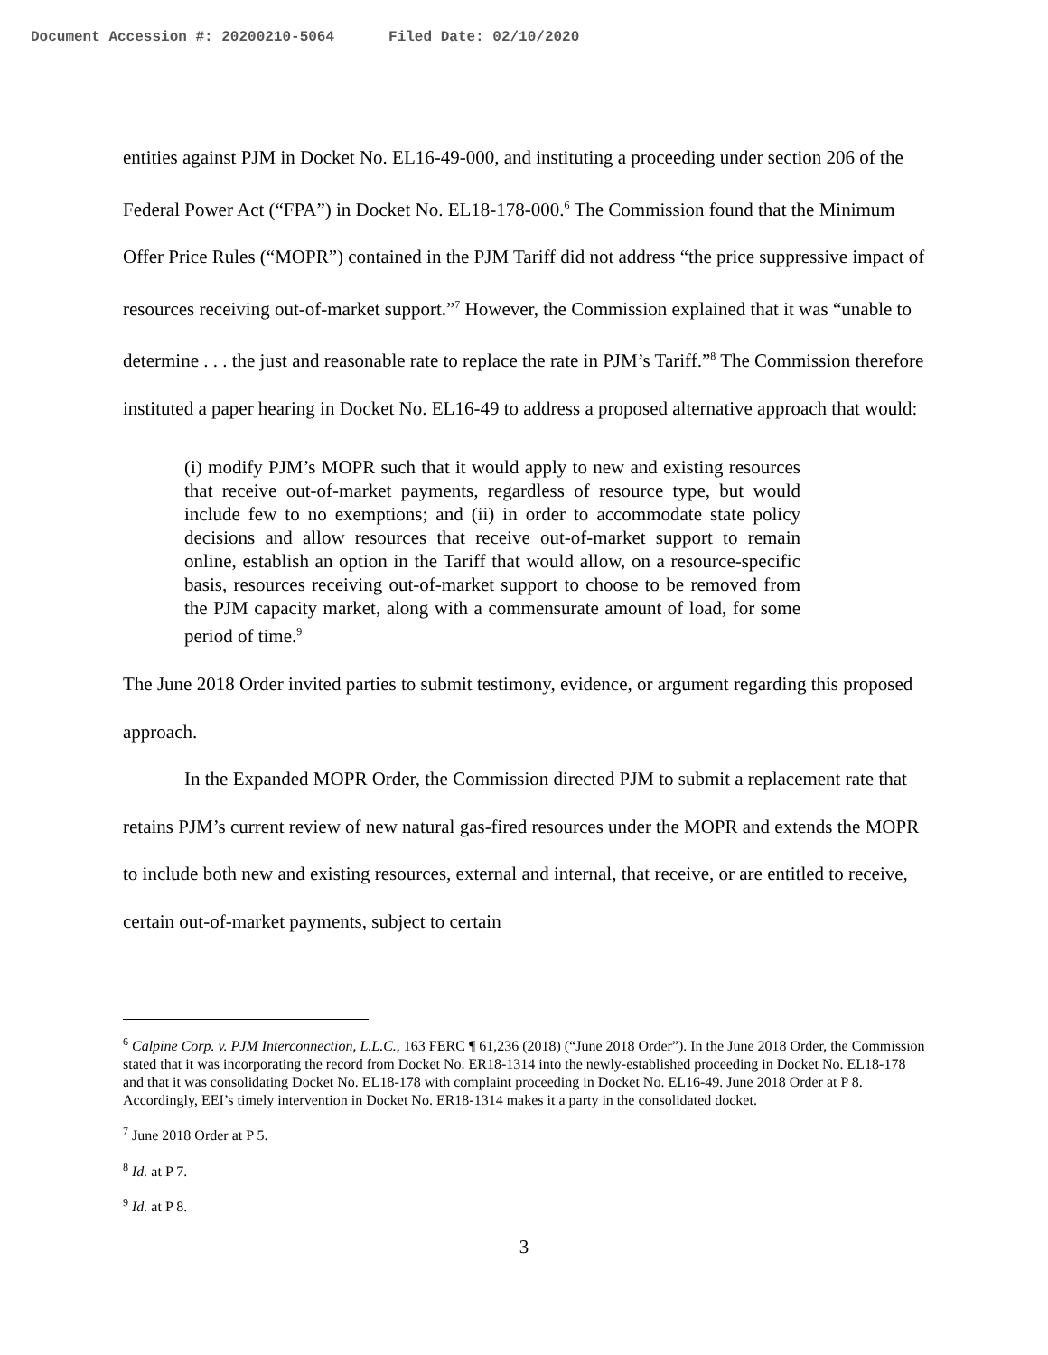Document Accession #: 20200210-5064 Filed Date: 02/10/2020
entities against PJM in Docket No. EL16-49-000, and instituting a proceeding under section 206 of the Federal Power Act (“FPA”) in Docket No. EL18-178-000.<sup>6</sup> The Commission found that the Minimum Offer Price Rules (“MOPR”) contained in the PJM Tariff did not address “the price suppressive impact of resources receiving out-of-market support.”<sup>7</sup> However, the Commission explained that it was “unable to determine . . . the just and reasonable rate to replace the rate in PJM’s Tariff.”<sup>8</sup> The Commission therefore instituted a paper hearing in Docket No. EL16-49 to address a proposed alternative approach that would:
(i) modify PJM’s MOPR such that it would apply to new and existing resources that receive out-of-market payments, regardless of resource type, but would include few to no exemptions; and (ii) in order to accommodate state policy decisions and allow resources that receive out-of-market support to remain online, establish an option in the Tariff that would allow, on a resource-specific basis, resources receiving out-of-market support to choose to be removed from the PJM capacity market, along with a commensurate amount of load, for some period of time.<sup>9</sup>
The June 2018 Order invited parties to submit testimony, evidence, or argument regarding this proposed approach.
In the Expanded MOPR Order, the Commission directed PJM to submit a replacement rate that retains PJM’s current review of new natural gas-fired resources under the MOPR and extends the MOPR to include both new and existing resources, external and internal, that receive, or are entitled to receive, certain out-of-market payments, subject to certain
<sup>6</sup> Calpine Corp. v. PJM Interconnection, L.L.C., 163 FERC ¶ 61,236 (2018) (“June 2018 Order”). In the June 2018 Order, the Commission stated that it was incorporating the record from Docket No. ER18-1314 into the newly-established proceeding in Docket No. EL18-178 and that it was consolidating Docket No. EL18-178 with complaint proceeding in Docket No. EL16-49. June 2018 Order at P 8. Accordingly, EEI’s timely intervention in Docket No. ER18-1314 makes it a party in the consolidated docket.
<sup>7</sup> June 2018 Order at P 5.
<sup>8</sup> Id. at P 7.
<sup>9</sup> Id. at P 8.
3